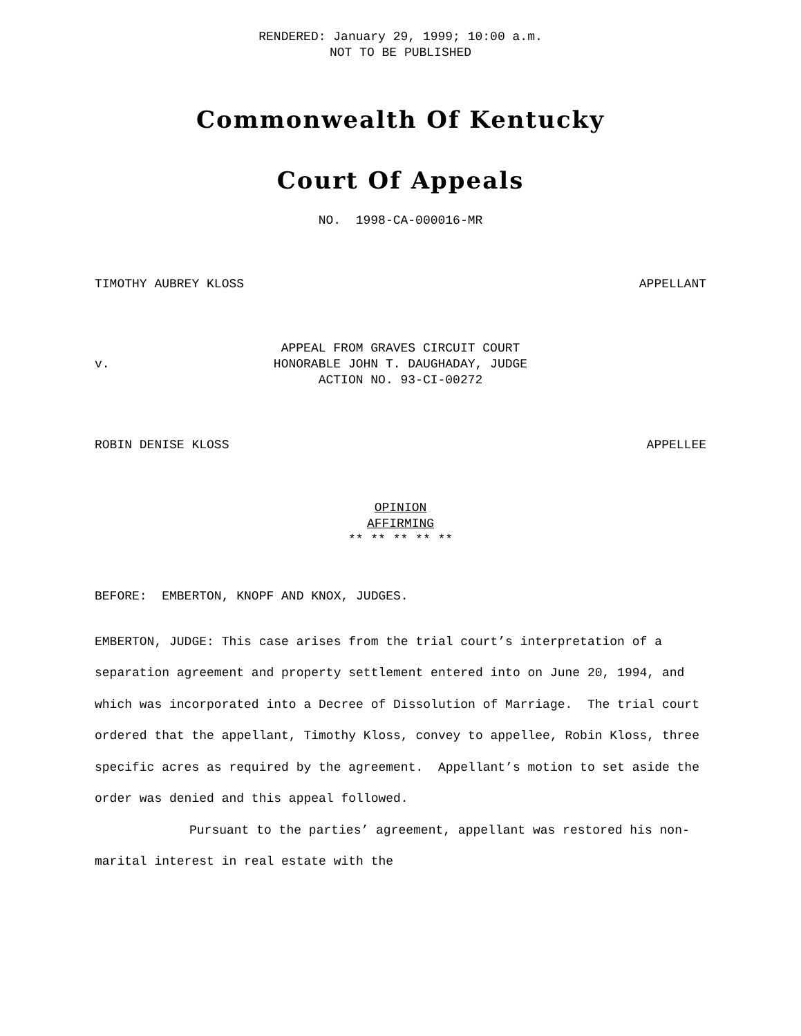RENDERED: January 29, 1999; 10:00 a.m.
NOT TO BE PUBLISHED
Commonwealth Of Kentucky
Court Of Appeals
NO. 1998-CA-000016-MR
TIMOTHY AUBREY KLOSS APPELLANT
v.
APPEAL FROM GRAVES CIRCUIT COURT
HONORABLE JOHN T. DAUGHADAY, JUDGE
ACTION NO. 93-CI-00272
ROBIN DENISE KLOSS APPELLEE
OPINION
AFFIRMING
** ** ** ** **
BEFORE: EMBERTON, KNOPF AND KNOX, JUDGES.
EMBERTON, JUDGE: This case arises from the trial court’s interpretation of a separation agreement and property settlement entered into on June 20, 1994, and which was incorporated into a Decree of Dissolution of Marriage. The trial court ordered that the appellant, Timothy Kloss, convey to appellee, Robin Kloss, three specific acres as required by the agreement. Appellant’s motion to set aside the order was denied and this appeal followed.
Pursuant to the parties’ agreement, appellant was restored his non-marital interest in real estate with the